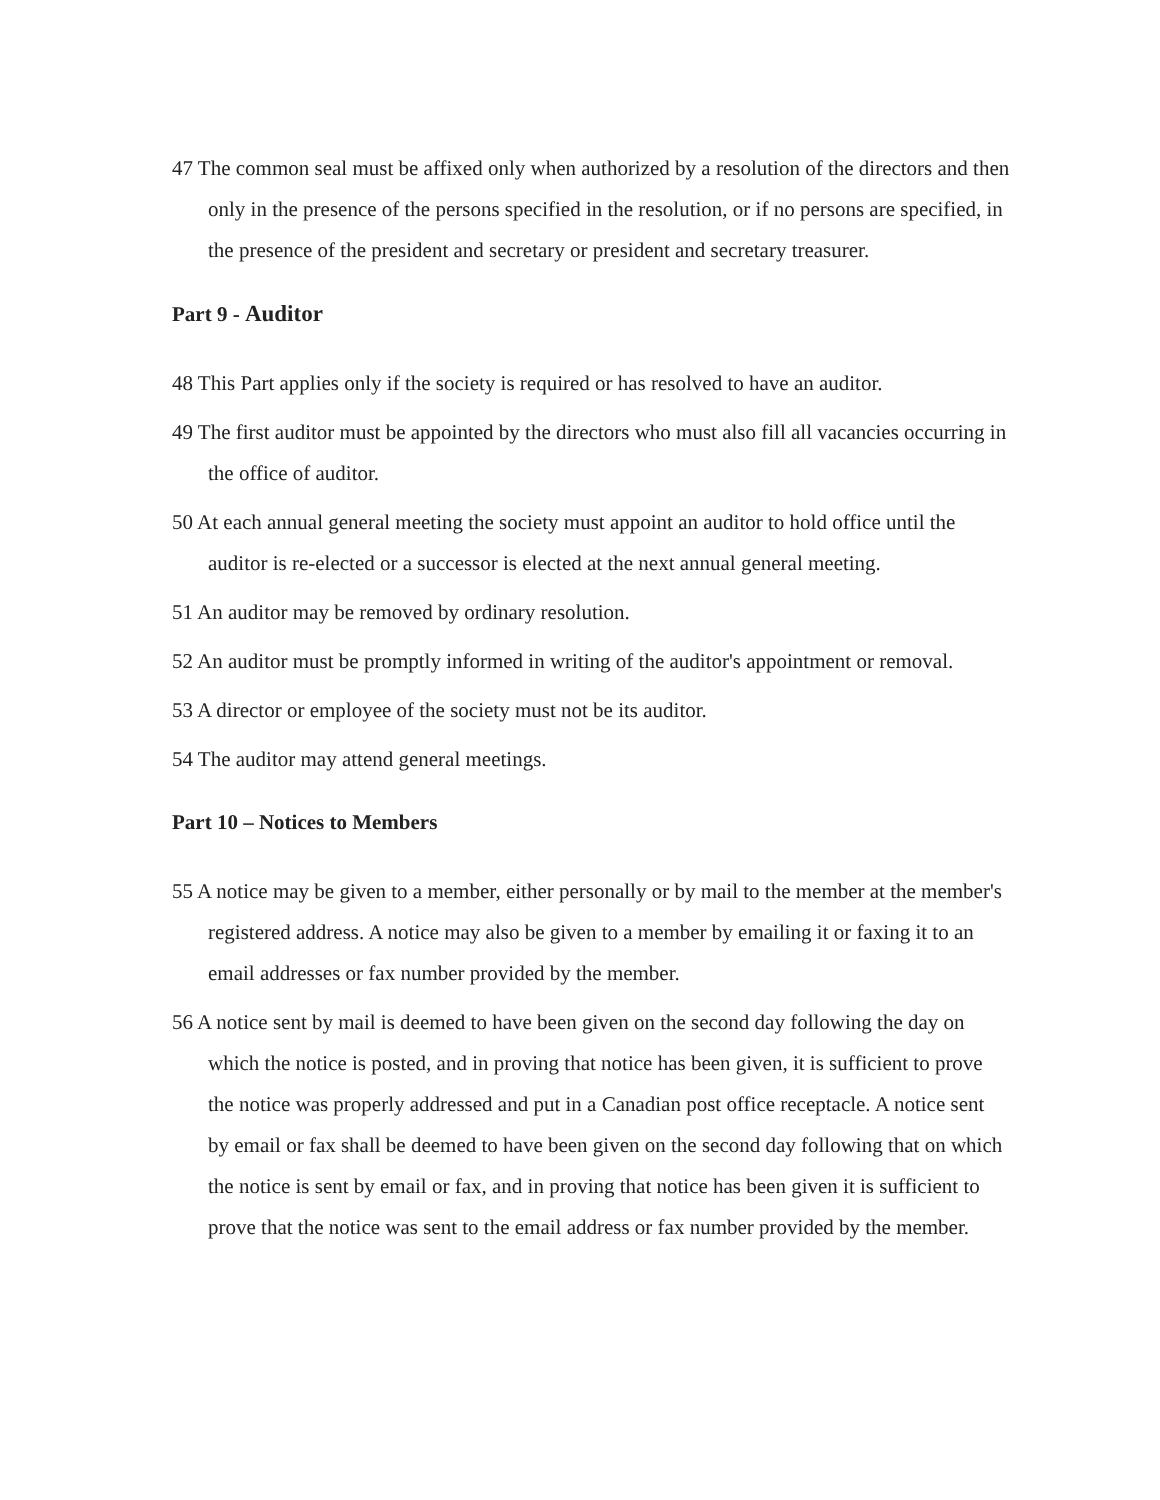47 The common seal must be affixed only when authorized by a resolution of the directors and then only in the presence of the persons specified in the resolution, or if no persons are specified, in the presence of the president and secretary or president and secretary treasurer.
Part 9 - Auditor
48 This Part applies only if the society is required or has resolved to have an auditor.
49 The first auditor must be appointed by the directors who must also fill all vacancies occurring in the office of auditor.
50 At each annual general meeting the society must appoint an auditor to hold office until the auditor is re-elected or a successor is elected at the next annual general meeting.
51 An auditor may be removed by ordinary resolution.
52 An auditor must be promptly informed in writing of the auditor's appointment or removal.
53 A director or employee of the society must not be its auditor.
54 The auditor may attend general meetings.
Part 10 – Notices to Members
55 A notice may be given to a member, either personally or by mail to the member at the member's registered address. A notice may also be given to a member by emailing it or faxing it to an email addresses or fax number provided by the member.
56 A notice sent by mail is deemed to have been given on the second day following the day on which the notice is posted, and in proving that notice has been given, it is sufficient to prove the notice was properly addressed and put in a Canadian post office receptacle. A notice sent by email or fax shall be deemed to have been given on the second day following that on which the notice is sent by email or fax, and in proving that notice has been given it is sufficient to prove that the notice was sent to the email address or fax number provided by the member.